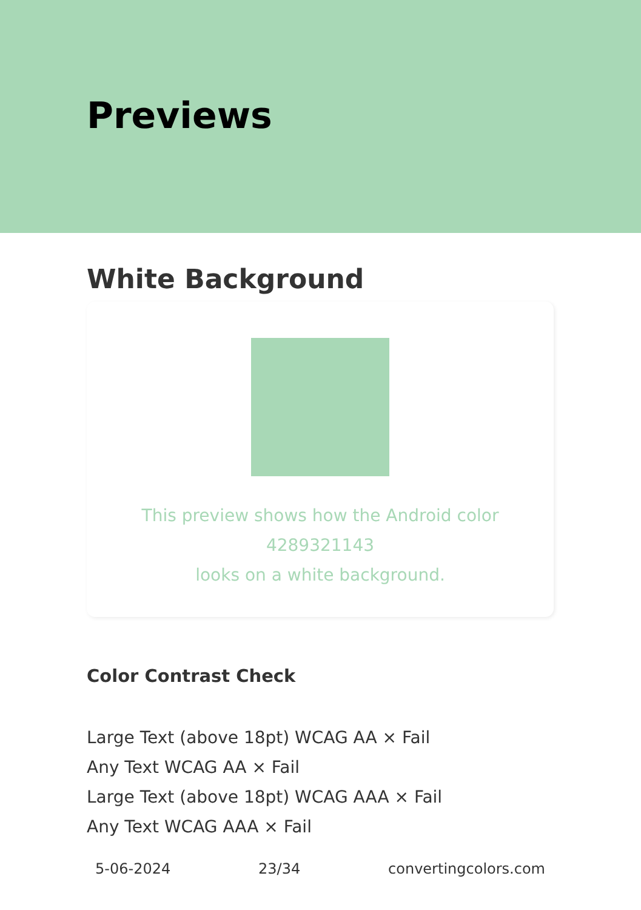Previews
White Background
This preview shows how the Android color 4289321143
looks on a white background.
Color Contrast Check
Large Text (above 18pt) WCAG AA × Fail
Any Text WCAG AA × Fail
Large Text (above 18pt) WCAG AAA × Fail
Any Text WCAG AAA × Fail
5-06-2024 23/34 convertingcolors.com